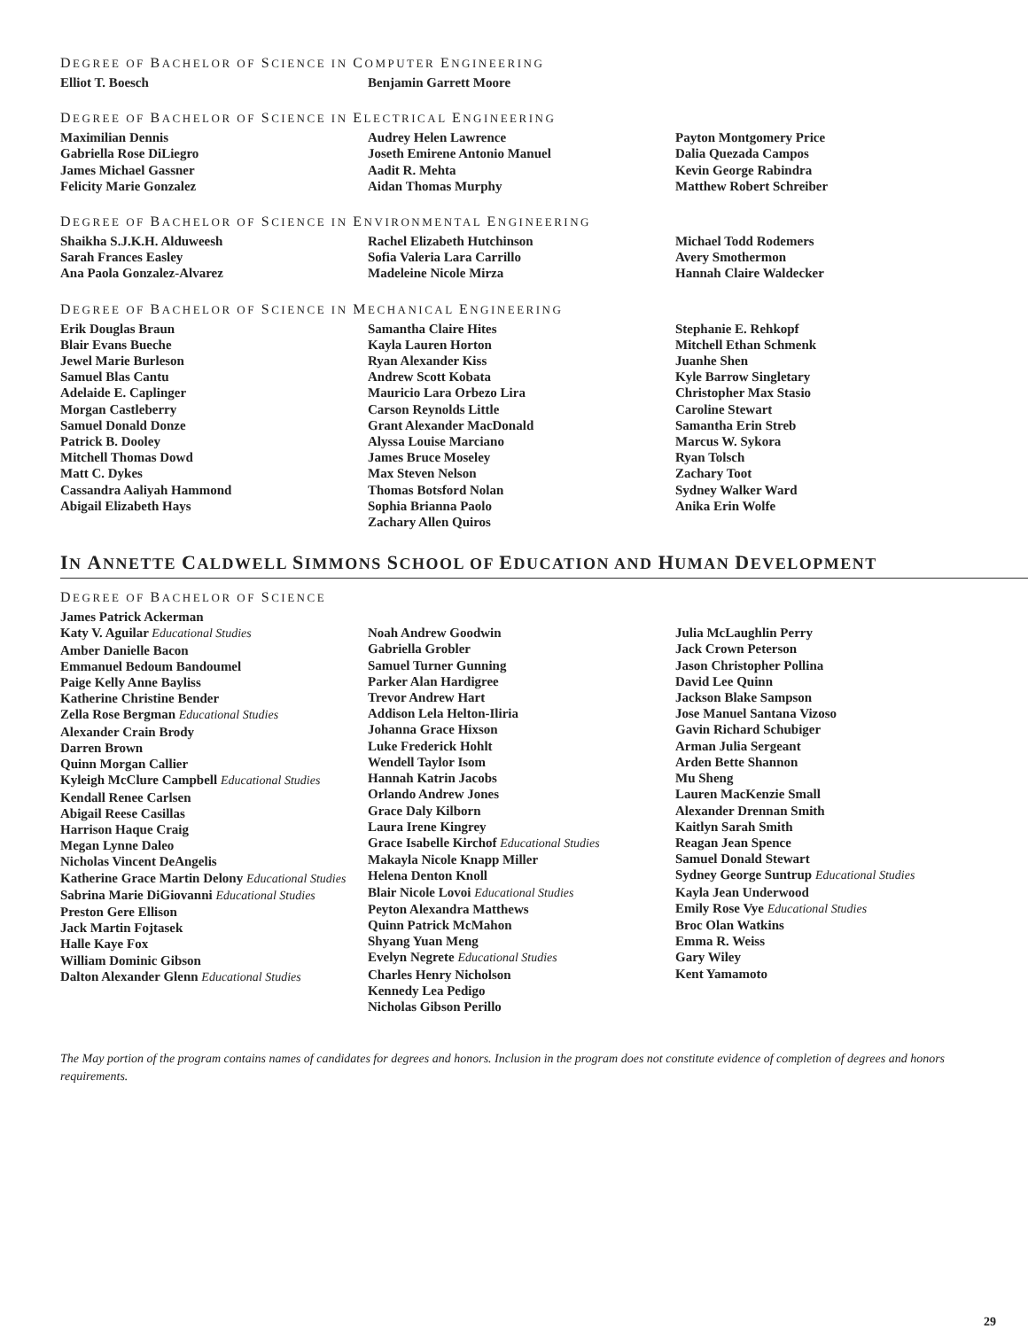DEGREE OF BACHELOR OF SCIENCE IN COMPUTER ENGINEERING
Elliot T. Boesch
Benjamin Garrett Moore
DEGREE OF BACHELOR OF SCIENCE IN ELECTRICAL ENGINEERING
Maximilian Dennis
Gabriella Rose DiLiegro
James Michael Gassner
Felicity Marie Gonzalez
Audrey Helen Lawrence
Joseth Emirene Antonio Manuel
Aadit R. Mehta
Aidan Thomas Murphy
Payton Montgomery Price
Dalia Quezada Campos
Kevin George Rabindra
Matthew Robert Schreiber
DEGREE OF BACHELOR OF SCIENCE IN ENVIRONMENTAL ENGINEERING
Shaikha S.J.K.H. Alduweesh
Sarah Frances Easley
Ana Paola Gonzalez-Alvarez
Rachel Elizabeth Hutchinson
Sofia Valeria Lara Carrillo
Madeleine Nicole Mirza
Michael Todd Rodemers
Avery Smothermon
Hannah Claire Waldecker
DEGREE OF BACHELOR OF SCIENCE IN MECHANICAL ENGINEERING
Erik Douglas Braun
Blair Evans Bueche
Jewel Marie Burleson
Samuel Blas Cantu
Adelaide E. Caplinger
Morgan Castleberry
Samuel Donald Donze
Patrick B. Dooley
Mitchell Thomas Dowd
Matt C. Dykes
Cassandra Aaliyah Hammond
Abigail Elizabeth Hays
Samantha Claire Hites
Kayla Lauren Horton
Ryan Alexander Kiss
Andrew Scott Kobata
Mauricio Lara Orbezo Lira
Carson Reynolds Little
Grant Alexander MacDonald
Alyssa Louise Marciano
James Bruce Moseley
Max Steven Nelson
Thomas Botsford Nolan
Sophia Brianna Paolo
Zachary Allen Quiros
Stephanie E. Rehkopf
Mitchell Ethan Schmenk
Juanhe Shen
Kyle Barrow Singletary
Christopher Max Stasio
Caroline Stewart
Samantha Erin Streb
Marcus W. Sykora
Ryan Tolsch
Zachary Toot
Sydney Walker Ward
Anika Erin Wolfe
IN ANNETTE CALDWELL SIMMONS SCHOOL OF EDUCATION AND HUMAN DEVELOPMENT
DEGREE OF BACHELOR OF SCIENCE
James Patrick Ackerman
Katy V. Aguilar Educational Studies
Amber Danielle Bacon
Emmanuel Bedoum Bandoumel
Paige Kelly Anne Bayliss
Katherine Christine Bender
Zella Rose Bergman Educational Studies
Alexander Crain Brody
Darren Brown
Quinn Morgan Callier
Kyleigh McClure Campbell Educational Studies
Kendall Renee Carlsen
Abigail Reese Casillas
Harrison Haque Craig
Megan Lynne Daleo
Nicholas Vincent DeAngelis
Katherine Grace Martin Delony Educational Studies
Sabrina Marie DiGiovanni Educational Studies
Preston Gere Ellison
Jack Martin Fojtasek
Halle Kaye Fox
William Dominic Gibson
Dalton Alexander Glenn Educational Studies
Noah Andrew Goodwin
Gabriella Grobler
Samuel Turner Gunning
Parker Alan Hardigree
Trevor Andrew Hart
Addison Lela Helton-Iliria
Johanna Grace Hixson
Luke Frederick Hohlt
Wendell Taylor Isom
Hannah Katrin Jacobs
Orlando Andrew Jones
Grace Daly Kilborn
Laura Irene Kingrey
Grace Isabelle Kirchof Educational Studies
Makayla Nicole Knapp Miller
Helena Denton Knoll
Blair Nicole Lovoi Educational Studies
Peyton Alexandra Matthews
Quinn Patrick McMahon
Shyang Yuan Meng
Evelyn Negrete Educational Studies
Charles Henry Nicholson
Kennedy Lea Pedigo
Nicholas Gibson Perillo
Julia McLaughlin Perry
Jack Crown Peterson
Jason Christopher Pollina
David Lee Quinn
Jackson Blake Sampson
Jose Manuel Santana Vizoso
Gavin Richard Schubiger
Arman Julia Sergeant
Arden Bette Shannon
Mu Sheng
Lauren MacKenzie Small
Alexander Drennan Smith
Kaitlyn Sarah Smith
Reagan Jean Spence
Samuel Donald Stewart
Sydney George Suntrup Educational Studies
Kayla Jean Underwood
Emily Rose Vye Educational Studies
Broc Olan Watkins
Emma R. Weiss
Gary Wiley
Kent Yamamoto
The May portion of the program contains names of candidates for degrees and honors. Inclusion in the program does not constitute evidence of completion of degrees and honors requirements.
29